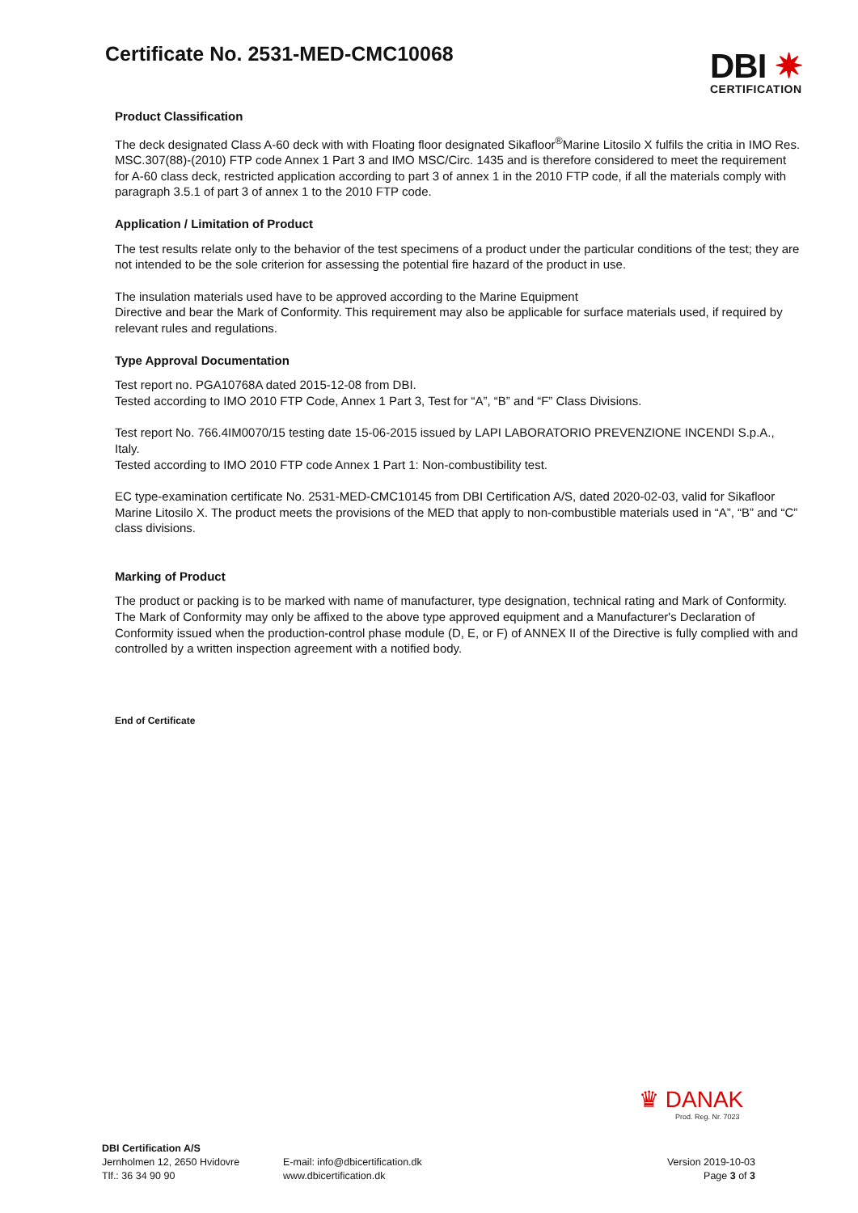Certificate No. 2531-MED-CMC10068
DBI ✷
CERTIFICATION
Product Classification
The deck designated Class A-60 deck with with Floating floor designated Sikafloor<sup>®</sup>Marine Litosilo X fulfils the critia in IMO Res. MSC.307(88)-(2010) FTP code Annex 1 Part 3 and IMO MSC/Circ. 1435 and is therefore considered to meet the requirement for A-60 class deck, restricted application according to part 3 of annex 1 in the 2010 FTP code, if all the materials comply with paragraph 3.5.1 of part 3 of annex 1 to the 2010 FTP code.
Application / Limitation of Product
The test results relate only to the behavior of the test specimens of a product under the particular conditions of the test; they are not intended to be the sole criterion for assessing the potential fire hazard of the product in use.
The insulation materials used have to be approved according to the Marine Equipment
Directive and bear the Mark of Conformity. This requirement may also be applicable for surface materials used, if required by relevant rules and regulations.
Type Approval Documentation
Test report no. PGA10768A dated 2015-12-08 from DBI.
Tested according to IMO 2010 FTP Code, Annex 1 Part 3, Test for “A”, “B” and “F” Class Divisions.
Test report No. 766.4IM0070/15 testing date 15-06-2015 issued by LAPI LABORATORIO PREVENZIONE INCENDI S.p.A., Italy.
Tested according to IMO 2010 FTP code Annex 1 Part 1: Non-combustibility test.
EC type-examination certificate No. 2531-MED-CMC10145 from DBI Certification A/S, dated 2020-02-03, valid for Sikafloor Marine Litosilo X. The product meets the provisions of the MED that apply to non-combustible materials used in “A”, “B” and “C” class divisions.
Marking of Product
The product or packing is to be marked with name of manufacturer, type designation, technical rating and Mark of Conformity.
The Mark of Conformity may only be affixed to the above type approved equipment and a Manufacturer's Declaration of Conformity issued when the production-control phase module (D, E, or F) of ANNEX II of the Directive is fully complied with and controlled by a written inspection agreement with a notified body.
End of Certificate
♛ DANAK
Prod. Reg. Nr. 7023
DBI Certification A/S
Jernholmen 12, 2650 Hvidovre
Tlf.: 36 34 90 90
E-mail: info@dbicertification.dk
www.dbicertification.dk
Version 2019-10-03
Page 3 of 3